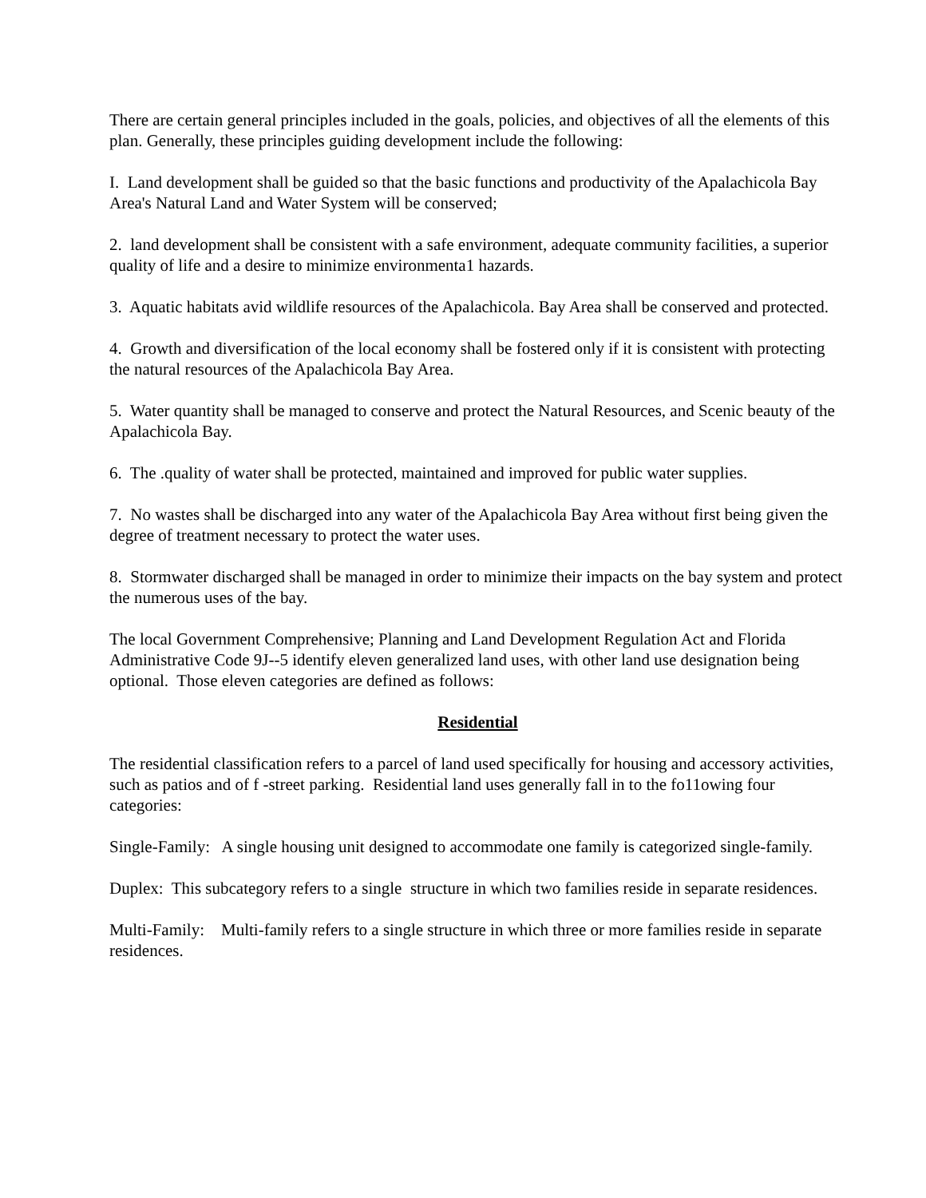There are certain general principles included in the goals, policies, and objectives of all the elements of this plan. Generally, these principles guiding development include the following:
I. Land development shall be guided so that the basic functions and productivity of the Apalachicola Bay Area's Natural Land and Water System will be conserved;
2. land development shall be consistent with a safe environment, adequate community facilities, a superior quality of life and a desire to minimize environmenta1 hazards.
3. Aquatic habitats avid wildlife resources of the Apalachicola. Bay Area shall be conserved and protected.
4. Growth and diversification of the local economy shall be fostered only if it is consistent with protecting the natural resources of the Apalachicola Bay Area.
5. Water quantity shall be managed to conserve and protect the Natural Resources, and Scenic beauty of the Apalachicola Bay.
6. The .quality of water shall be protected, maintained and improved for public water supplies.
7. No wastes shall be discharged into any water of the Apalachicola Bay Area without first being given the degree of treatment necessary to protect the water uses.
8. Stormwater discharged shall be managed in order to minimize their impacts on the bay system and protect the numerous uses of the bay.
The local Government Comprehensive; Planning and Land Development Regulation Act and Florida Administrative Code 9J--5 identify eleven generalized land uses, with other land use designation being optional. Those eleven categories are defined as follows:
Residential
The residential classification refers to a parcel of land used specifically for housing and accessory activities, such as patios and of f -street parking. Residential land uses generally fall in to the fo11owing four categories:
Single-Family: A single housing unit designed to accommodate one family is categorized single-family.
Duplex: This subcategory refers to a single structure in which two families reside in separate residences.
Multi-Family: Multi-family refers to a single structure in which three or more families reside in separate residences.